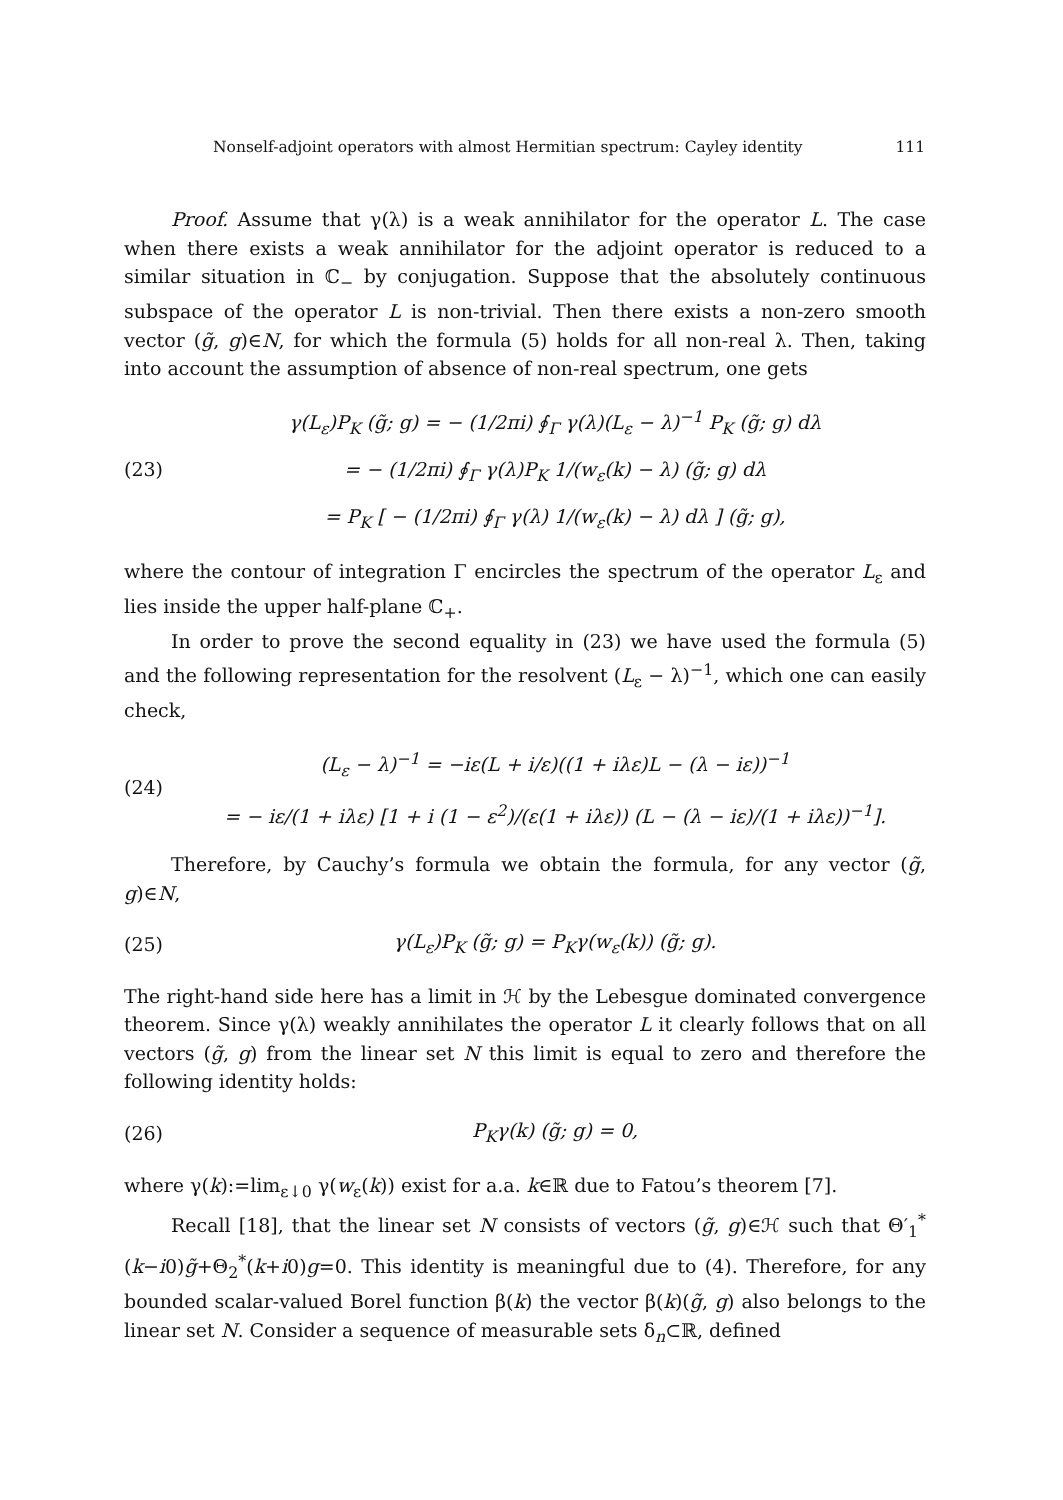Nonself-adjoint operators with almost Hermitian spectrum: Cayley identity 111
Proof. Assume that γ(λ) is a weak annihilator for the operator L. The case when there exists a weak annihilator for the adjoint operator is reduced to a similar situation in ℂ<sub>−</sub> by conjugation. Suppose that the absolutely continuous subspace of the operator L is non-trivial. Then there exists a non-zero smooth vector (g̃, g)∈N, for which the formula (5) holds for all non-real λ. Then, taking into account the assumption of absence of non-real spectrum, one gets
(23)
γ(L<sub>ε</sub>)P<sub>K</sub> (g̃; g) = − (1/2πi) ∮<sub>Γ</sub> γ(λ)(L<sub>ε</sub> − λ)<sup>−1</sup> P<sub>K</sub> (g̃; g) dλ
= − (1/2πi) ∮<sub>Γ</sub> γ(λ)P<sub>K</sub> 1/(w<sub>ε</sub>(k) − λ) (g̃; g) dλ
= P<sub>K</sub> [ − (1/2πi) ∮<sub>Γ</sub> γ(λ) 1/(w<sub>ε</sub>(k) − λ) dλ ] (g̃; g),
where the contour of integration Γ encircles the spectrum of the operator L<sub>ε</sub> and lies inside the upper half-plane ℂ<sub>+</sub>.
In order to prove the second equality in (23) we have used the formula (5) and the following representation for the resolvent (L<sub>ε</sub> − λ)<sup>−1</sup>, which one can easily check,
(24)
(L<sub>ε</sub> − λ)<sup>−1</sup> = −iε(L + i/ε)((1 + iλε)L − (λ − iε))<sup>−1</sup>
= − iε/(1 + iλε) [1 + i (1 − ε<sup>2</sup>)/(ε(1 + iλε)) (L − (λ − iε)/(1 + iλε))<sup>−1</sup>].
Therefore, by Cauchy’s formula we obtain the formula, for any vector (g̃, g)∈N,
(25)
γ(L<sub>ε</sub>)P<sub>K</sub> (g̃; g) = P<sub>K</sub>γ(w<sub>ε</sub>(k)) (g̃; g).
The right-hand side here has a limit in ℋ by the Lebesgue dominated convergence theorem. Since γ(λ) weakly annihilates the operator L it clearly follows that on all vectors (g̃, g) from the linear set N this limit is equal to zero and therefore the following identity holds:
(26)
P<sub>K</sub>γ(k) (g̃; g) = 0,
where γ(k):=lim<sub>ε↓0</sub> γ(w<sub>ε</sub>(k)) exist for a.a. k∈ℝ due to Fatou’s theorem [7].
Recall [18], that the linear set N consists of vectors (g̃, g)∈ℋ such that Θ′<sub>1</sub><sup>*</sup>(k−i0)g̃+Θ<sub>2</sub><sup>*</sup>(k+i0)g=0. This identity is meaningful due to (4). Therefore, for any bounded scalar-valued Borel function β(k) the vector β(k)(g̃, g) also belongs to the linear set N. Consider a sequence of measurable sets δ<sub>n</sub>⊂ℝ, defined